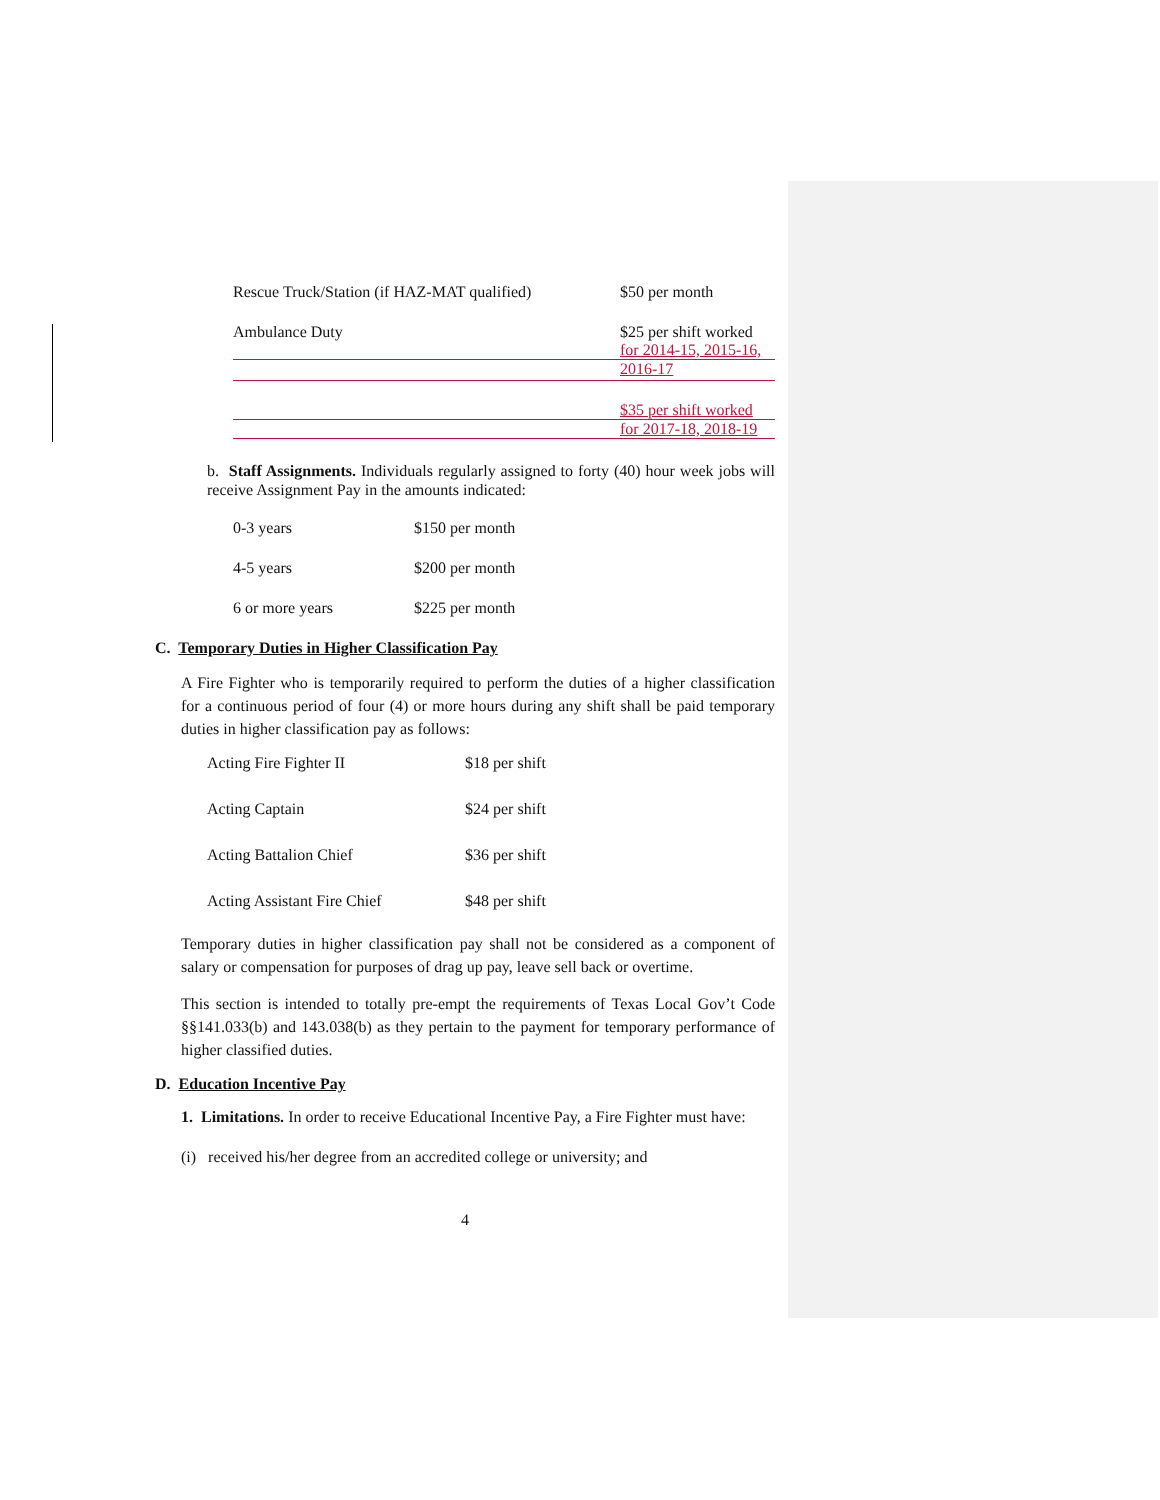| Rescue Truck/Station (if HAZ-MAT qualified) | $50 per month |
| Ambulance Duty | $25 per shift worked |
| | for 2014-15, 2015-16, |
| | 2016-17 |
| | $35 per shift worked |
| | for 2017-18, 2018-19 |
b. Staff Assignments. Individuals regularly assigned to forty (40) hour week jobs will receive Assignment Pay in the amounts indicated:
| 0-3 years | $150 per month |
| 4-5 years | $200 per month |
| 6 or more years | $225 per month |
C. Temporary Duties in Higher Classification Pay
A Fire Fighter who is temporarily required to perform the duties of a higher classification for a continuous period of four (4) or more hours during any shift shall be paid temporary duties in higher classification pay as follows:
| Acting Fire Fighter II | $18 per shift |
| Acting Captain | $24 per shift |
| Acting Battalion Chief | $36 per shift |
| Acting Assistant Fire Chief | $48 per shift |
Temporary duties in higher classification pay shall not be considered as a component of salary or compensation for purposes of drag up pay, leave sell back or overtime.
This section is intended to totally pre-empt the requirements of Texas Local Gov’t Code §§141.033(b) and 143.038(b) as they pertain to the payment for temporary performance of higher classified duties.
D. Education Incentive Pay
1. Limitations. In order to receive Educational Incentive Pay, a Fire Fighter must have:
(i) received his/her degree from an accredited college or university; and
4